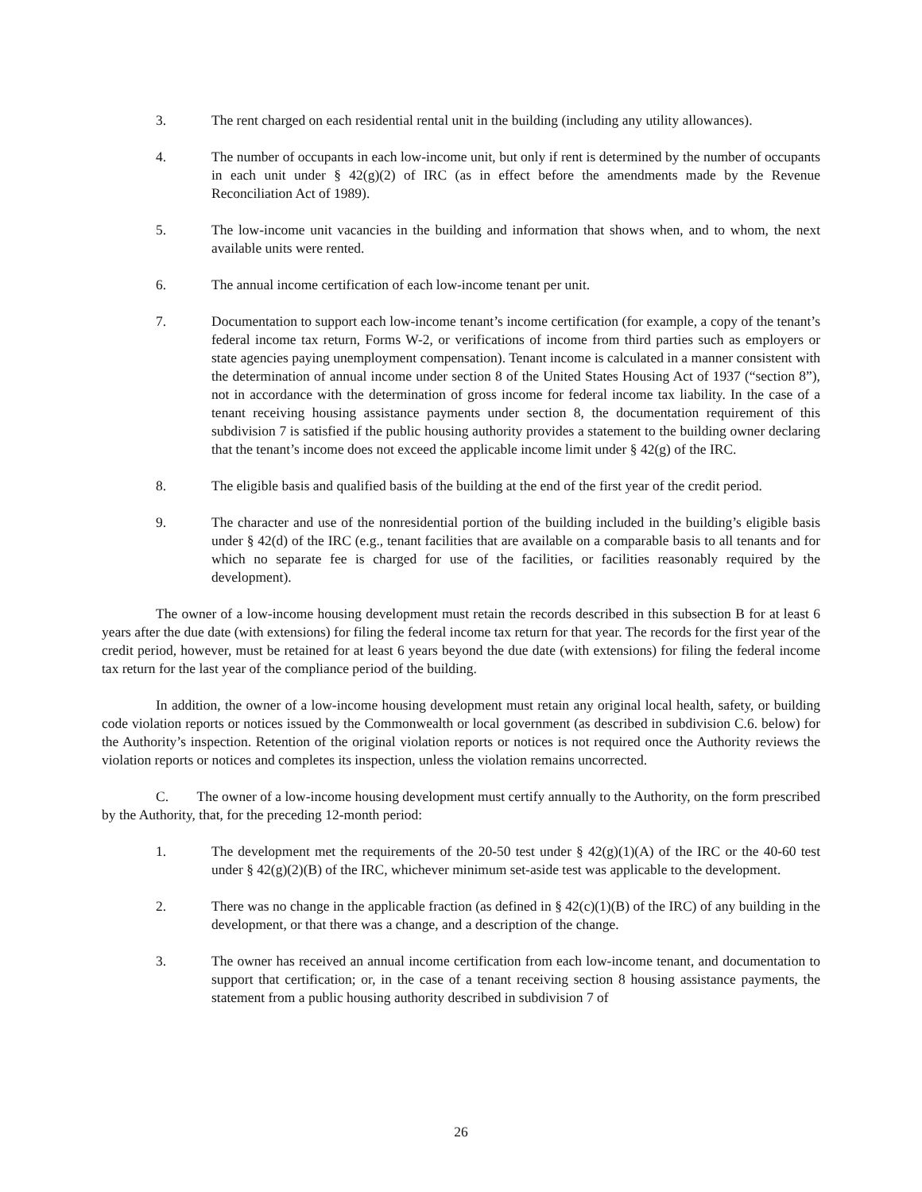3. The rent charged on each residential rental unit in the building (including any utility allowances).
4. The number of occupants in each low-income unit, but only if rent is determined by the number of occupants in each unit under § 42(g)(2) of IRC (as in effect before the amendments made by the Revenue Reconciliation Act of 1989).
5. The low-income unit vacancies in the building and information that shows when, and to whom, the next available units were rented.
6. The annual income certification of each low-income tenant per unit.
7. Documentation to support each low-income tenant’s income certification (for example, a copy of the tenant’s federal income tax return, Forms W-2, or verifications of income from third parties such as employers or state agencies paying unemployment compensation). Tenant income is calculated in a manner consistent with the determination of annual income under section 8 of the United States Housing Act of 1937 (“section 8”), not in accordance with the determination of gross income for federal income tax liability. In the case of a tenant receiving housing assistance payments under section 8, the documentation requirement of this subdivision 7 is satisfied if the public housing authority provides a statement to the building owner declaring that the tenant’s income does not exceed the applicable income limit under § 42(g) of the IRC.
8. The eligible basis and qualified basis of the building at the end of the first year of the credit period.
9. The character and use of the nonresidential portion of the building included in the building’s eligible basis under § 42(d) of the IRC (e.g., tenant facilities that are available on a comparable basis to all tenants and for which no separate fee is charged for use of the facilities, or facilities reasonably required by the development).
The owner of a low-income housing development must retain the records described in this subsection B for at least 6 years after the due date (with extensions) for filing the federal income tax return for that year. The records for the first year of the credit period, however, must be retained for at least 6 years beyond the due date (with extensions) for filing the federal income tax return for the last year of the compliance period of the building.
In addition, the owner of a low-income housing development must retain any original local health, safety, or building code violation reports or notices issued by the Commonwealth or local government (as described in subdivision C.6. below) for the Authority’s inspection. Retention of the original violation reports or notices is not required once the Authority reviews the violation reports or notices and completes its inspection, unless the violation remains uncorrected.
C. The owner of a low-income housing development must certify annually to the Authority, on the form prescribed by the Authority, that, for the preceding 12-month period:
1. The development met the requirements of the 20-50 test under § 42(g)(1)(A) of the IRC or the 40-60 test under § 42(g)(2)(B) of the IRC, whichever minimum set-aside test was applicable to the development.
2. There was no change in the applicable fraction (as defined in § 42(c)(1)(B) of the IRC) of any building in the development, or that there was a change, and a description of the change.
3. The owner has received an annual income certification from each low-income tenant, and documentation to support that certification; or, in the case of a tenant receiving section 8 housing assistance payments, the statement from a public housing authority described in subdivision 7 of
26